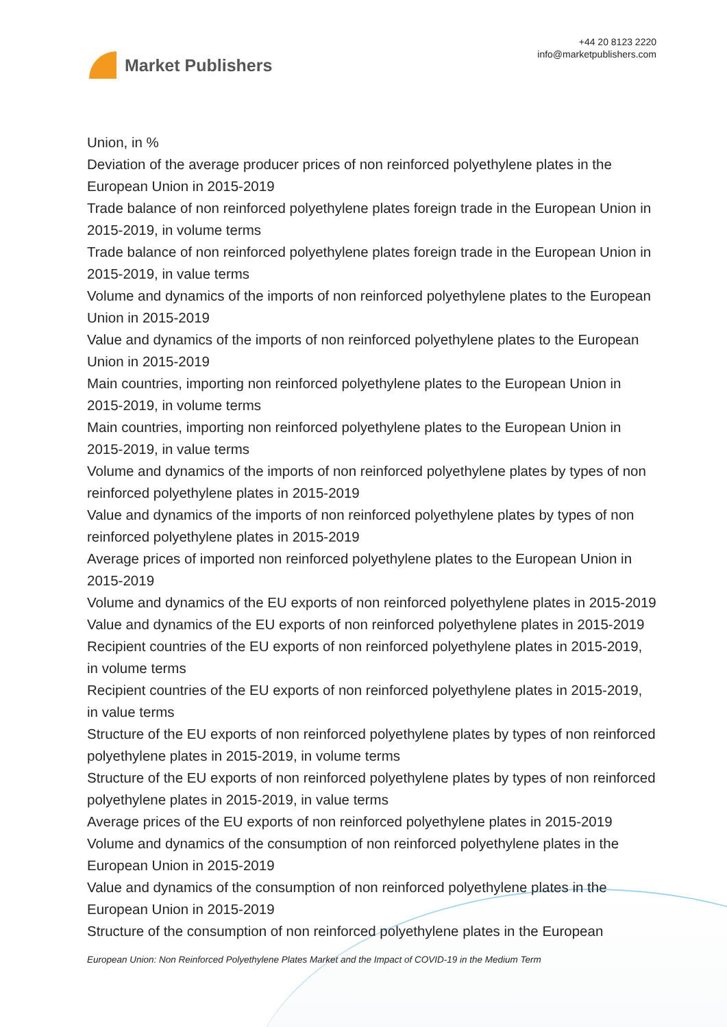Market Publishers
+44 20 8123 2220
info@marketpublishers.com
Union, in %
Deviation of the average producer prices of non reinforced polyethylene plates in the European Union in 2015-2019
Trade balance of non reinforced polyethylene plates foreign trade in the European Union in 2015-2019, in volume terms
Trade balance of non reinforced polyethylene plates foreign trade in the European Union in 2015-2019, in value terms
Volume and dynamics of the imports of non reinforced polyethylene plates to the European Union in 2015-2019
Value and dynamics of the imports of non reinforced polyethylene plates to the European Union in 2015-2019
Main countries, importing non reinforced polyethylene plates to the European Union in 2015-2019, in volume terms
Main countries, importing non reinforced polyethylene plates to the European Union in 2015-2019, in value terms
Volume and dynamics of the imports of non reinforced polyethylene plates by types of non reinforced polyethylene plates in 2015-2019
Value and dynamics of the imports of non reinforced polyethylene plates by types of non reinforced polyethylene plates in 2015-2019
Average prices of imported non reinforced polyethylene plates to the European Union in 2015-2019
Volume and dynamics of the EU exports of non reinforced polyethylene plates in 2015-2019
Value and dynamics of the EU exports of non reinforced polyethylene plates in 2015-2019
Recipient countries of the EU exports of non reinforced polyethylene plates in 2015-2019, in volume terms
Recipient countries of the EU exports of non reinforced polyethylene plates in 2015-2019, in value terms
Structure of the EU exports of non reinforced polyethylene plates by types of non reinforced polyethylene plates in 2015-2019, in volume terms
Structure of the EU exports of non reinforced polyethylene plates by types of non reinforced polyethylene plates in 2015-2019, in value terms
Average prices of the EU exports of non reinforced polyethylene plates in 2015-2019
Volume and dynamics of the consumption of non reinforced polyethylene plates in the European Union in 2015-2019
Value and dynamics of the consumption of non reinforced polyethylene plates in the European Union in 2015-2019
Structure of the consumption of non reinforced polyethylene plates in the European
European Union: Non Reinforced Polyethylene Plates Market and the Impact of COVID-19 in the Medium Term